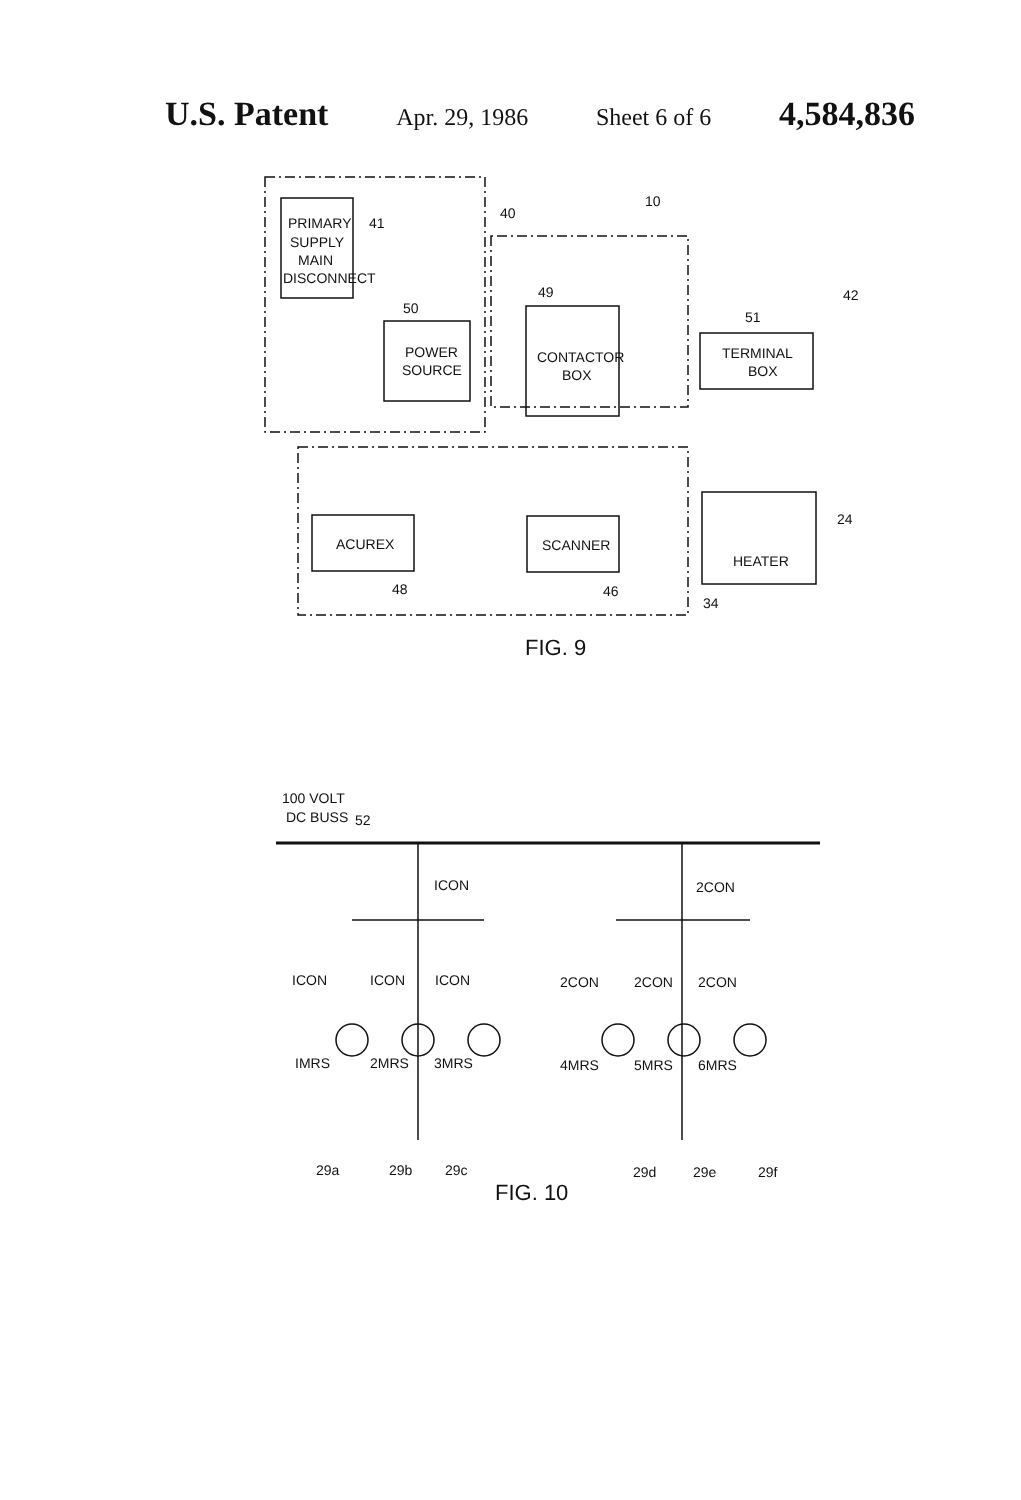U.S. Patent Apr. 29, 1986 Sheet 6 of 6 4,584,836
PRIMARY
SUPPLY
MAIN
DISCONNECT
41
40
10
42
50
POWER
SOURCE
49
CONTACTOR
BOX
51
TERMINAL
BOX
ACUREX
SCANNER
HEATER
48
46
34
24
FIG. 9
100 VOLT
DC BUSS
52
ICON
2CON
ICON
ICON
ICON
2CON
2CON
2CON
IMRS
2MRS
3MRS
4MRS
5MRS
6MRS
29a
29b
29c
29d
29e
29f
FIG. 10